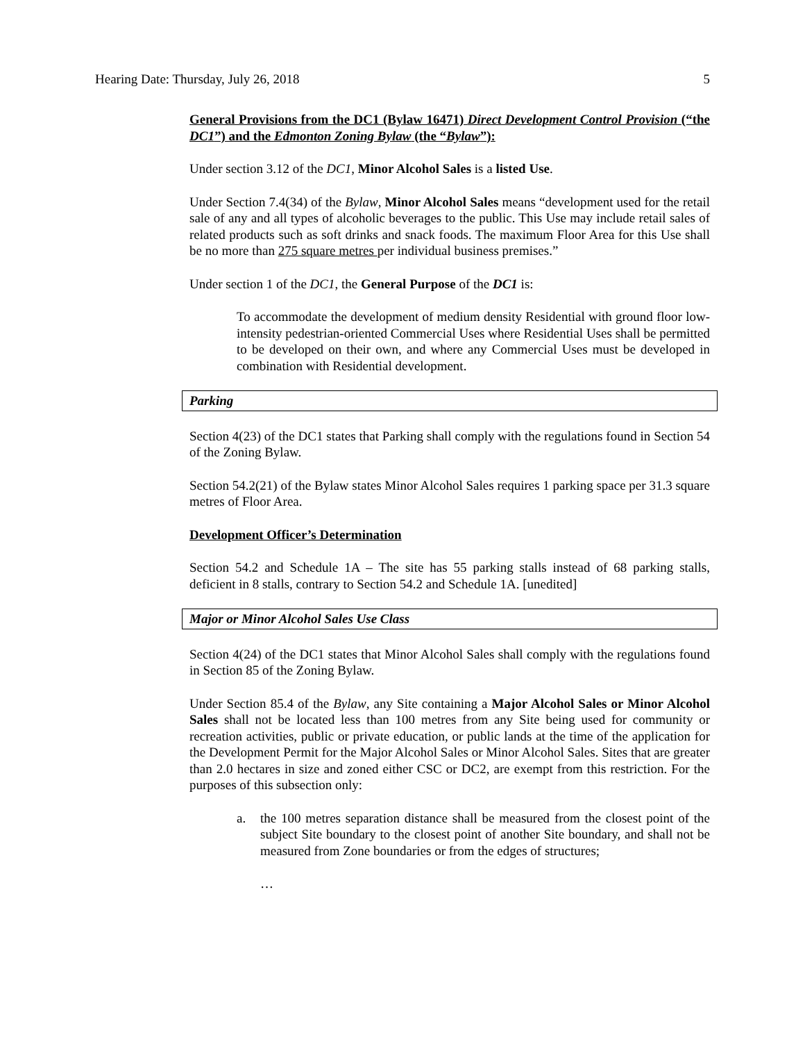Hearing Date: Thursday, July 26, 2018 5
General Provisions from the DC1 (Bylaw 16471) Direct Development Control Provision (“the DC1”) and the Edmonton Zoning Bylaw (the “Bylaw”):
Under section 3.12 of the DC1, Minor Alcohol Sales is a listed Use.
Under Section 7.4(34) of the Bylaw, Minor Alcohol Sales means “development used for the retail sale of any and all types of alcoholic beverages to the public. This Use may include retail sales of related products such as soft drinks and snack foods. The maximum Floor Area for this Use shall be no more than 275 square metres per individual business premises.”
Under section 1 of the DC1, the General Purpose of the DC1 is:
To accommodate the development of medium density Residential with ground floor low-intensity pedestrian-oriented Commercial Uses where Residential Uses shall be permitted to be developed on their own, and where any Commercial Uses must be developed in combination with Residential development.
Parking
Section 4(23) of the DC1 states that Parking shall comply with the regulations found in Section 54 of the Zoning Bylaw.
Section 54.2(21) of the Bylaw states Minor Alcohol Sales requires 1 parking space per 31.3 square metres of Floor Area.
Development Officer’s Determination
Section 54.2 and Schedule 1A – The site has 55 parking stalls instead of 68 parking stalls, deficient in 8 stalls, contrary to Section 54.2 and Schedule 1A. [unedited]
Major or Minor Alcohol Sales Use Class
Section 4(24) of the DC1 states that Minor Alcohol Sales shall comply with the regulations found in Section 85 of the Zoning Bylaw.
Under Section 85.4 of the Bylaw, any Site containing a Major Alcohol Sales or Minor Alcohol Sales shall not be located less than 100 metres from any Site being used for community or recreation activities, public or private education, or public lands at the time of the application for the Development Permit for the Major Alcohol Sales or Minor Alcohol Sales. Sites that are greater than 2.0 hectares in size and zoned either CSC or DC2, are exempt from this restriction. For the purposes of this subsection only:
a. the 100 metres separation distance shall be measured from the closest point of the subject Site boundary to the closest point of another Site boundary, and shall not be measured from Zone boundaries or from the edges of structures;
…